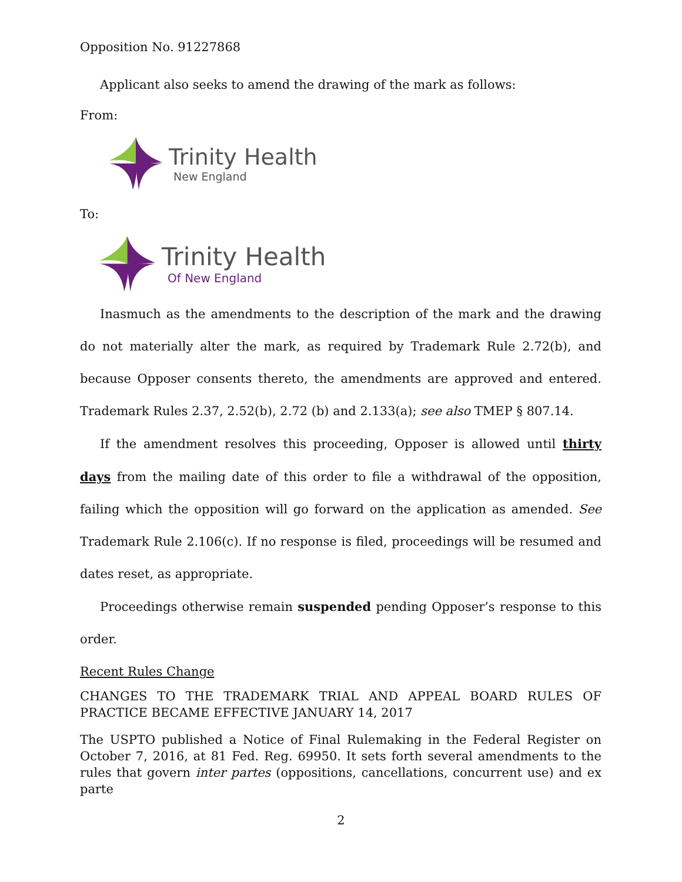Opposition No. 91227868
Applicant also seeks to amend the drawing of the mark as follows:
From:
Trinity Health
New England
To:
Trinity Health
Of New England
Inasmuch as the amendments to the description of the mark and the drawing do not materially alter the mark, as required by Trademark Rule 2.72(b), and because Opposer consents thereto, the amendments are approved and entered. Trademark Rules 2.37, 2.52(b), 2.72 (b) and 2.133(a); see also TMEP § 807.14.
If the amendment resolves this proceeding, Opposer is allowed until thirty days from the mailing date of this order to file a withdrawal of the opposition, failing which the opposition will go forward on the application as amended. See Trademark Rule 2.106(c). If no response is filed, proceedings will be resumed and dates reset, as appropriate.
Proceedings otherwise remain suspended pending Opposer’s response to this order.
Recent Rules Change
CHANGES TO THE TRADEMARK TRIAL AND APPEAL BOARD RULES OF PRACTICE BECAME EFFECTIVE JANUARY 14, 2017
The USPTO published a Notice of Final Rulemaking in the Federal Register on October 7, 2016, at 81 Fed. Reg. 69950. It sets forth several amendments to the rules that govern inter partes (oppositions, cancellations, concurrent use) and ex parte
2